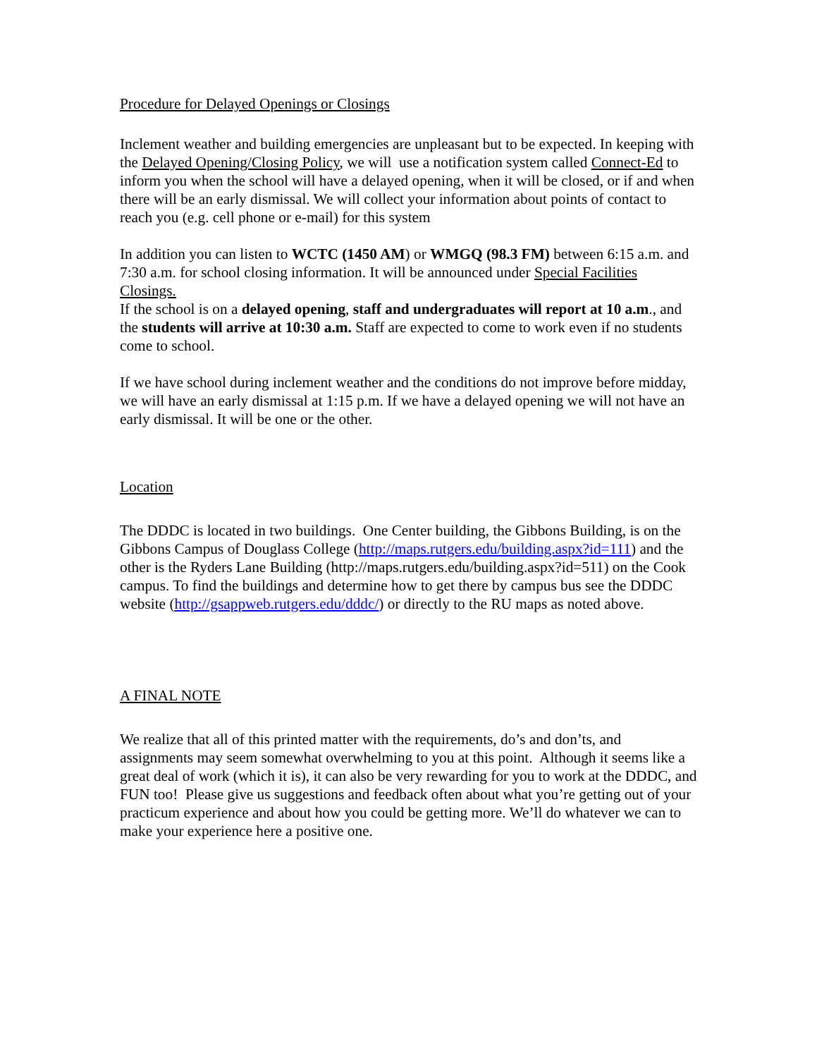Procedure for Delayed Openings or Closings
Inclement weather and building emergencies are unpleasant but to be expected. In keeping with the Delayed Opening/Closing Policy, we will use a notification system called Connect-Ed to inform you when the school will have a delayed opening, when it will be closed, or if and when there will be an early dismissal. We will collect your information about points of contact to reach you (e.g. cell phone or e-mail) for this system
In addition you can listen to WCTC (1450 AM) or WMGQ (98.3 FM) between 6:15 a.m. and 7:30 a.m. for school closing information. It will be announced under Special Facilities Closings.
If the school is on a delayed opening, staff and undergraduates will report at 10 a.m., and the students will arrive at 10:30 a.m. Staff are expected to come to work even if no students come to school.
If we have school during inclement weather and the conditions do not improve before midday, we will have an early dismissal at 1:15 p.m. If we have a delayed opening we will not have an early dismissal. It will be one or the other.
Location
The DDDC is located in two buildings. One Center building, the Gibbons Building, is on the Gibbons Campus of Douglass College (http://maps.rutgers.edu/building.aspx?id=111) and the other is the Ryders Lane Building (http://maps.rutgers.edu/building.aspx?id=511) on the Cook campus. To find the buildings and determine how to get there by campus bus see the DDDC website (http://gsappweb.rutgers.edu/dddc/) or directly to the RU maps as noted above.
A FINAL NOTE
We realize that all of this printed matter with the requirements, do’s and don’ts, and assignments may seem somewhat overwhelming to you at this point. Although it seems like a great deal of work (which it is), it can also be very rewarding for you to work at the DDDC, and FUN too! Please give us suggestions and feedback often about what you’re getting out of your practicum experience and about how you could be getting more. We’ll do whatever we can to make your experience here a positive one.